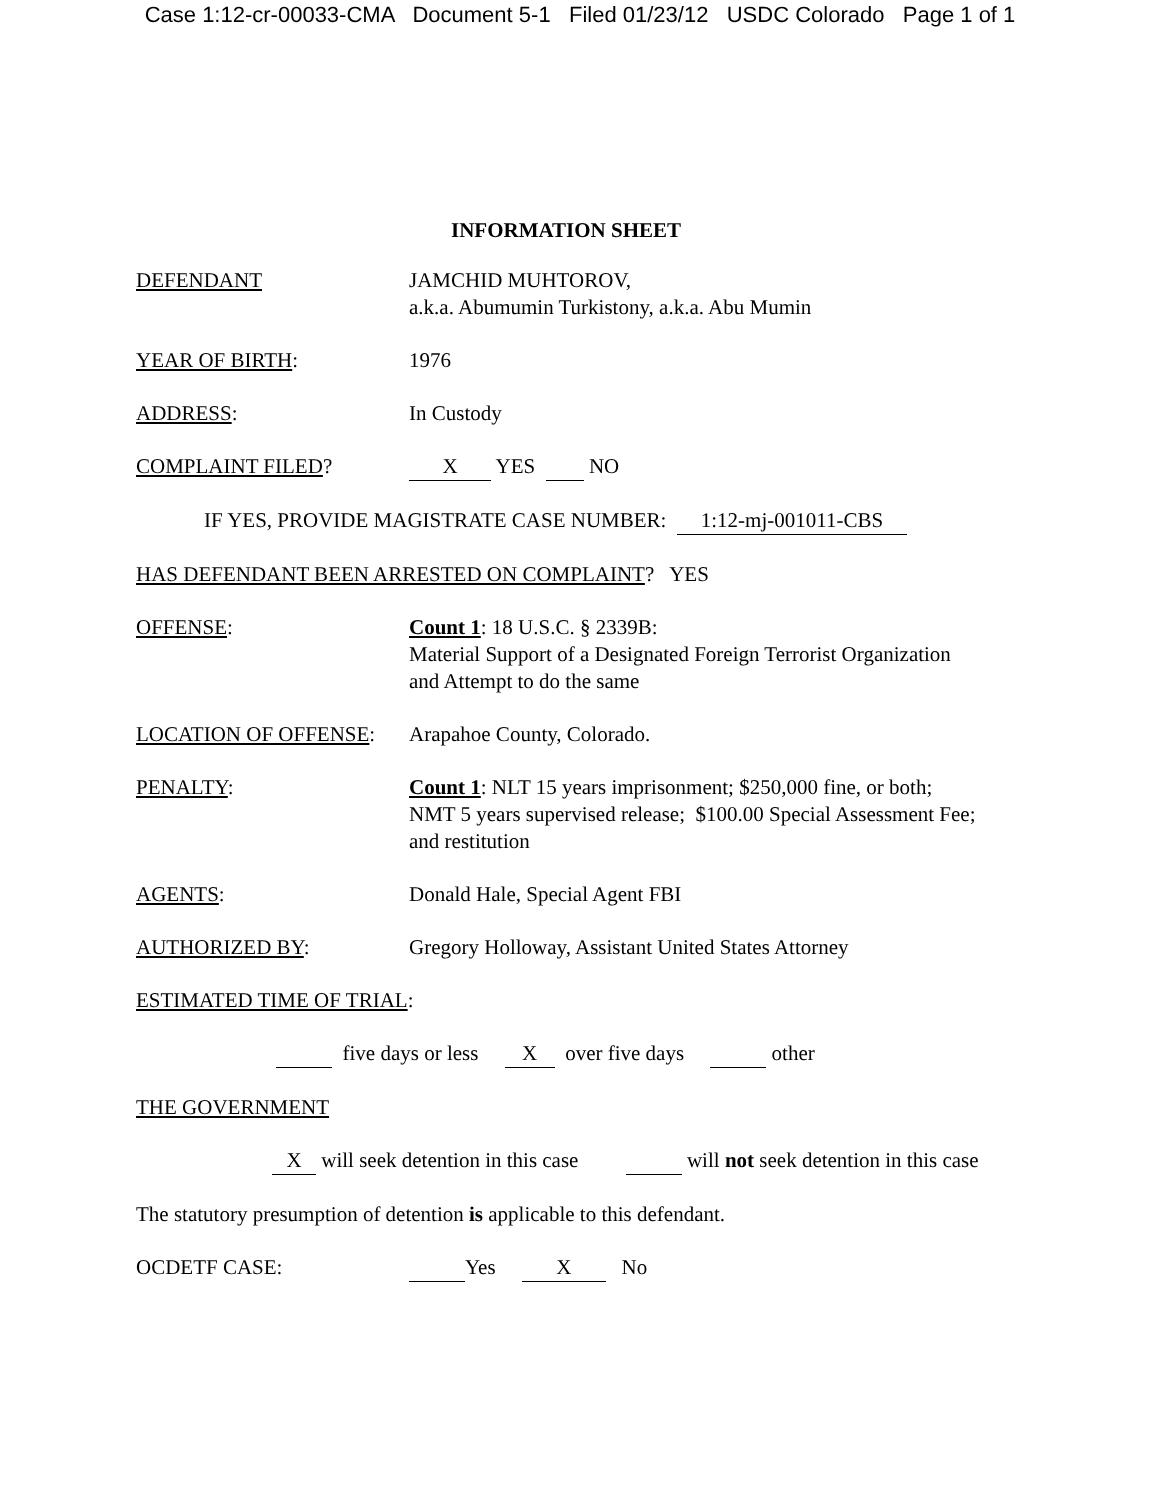Case 1:12-cr-00033-CMA Document 5-1 Filed 01/23/12 USDC Colorado Page 1 of 1
INFORMATION SHEET
DEFENDANT JAMCHID MUHTOROV,
a.k.a. Abumumin Turkistony, a.k.a. Abu Mumin
YEAR OF BIRTH: 1976
ADDRESS: In Custody
COMPLAINT FILED? X YES NO
IF YES, PROVIDE MAGISTRATE CASE NUMBER: 1:12-mj-001011-CBS
HAS DEFENDANT BEEN ARRESTED ON COMPLAINT? YES
OFFENSE: Count 1: 18 U.S.C. § 2339B:
Material Support of a Designated Foreign Terrorist Organization
and Attempt to do the same
LOCATION OF OFFENSE: Arapahoe County, Colorado.
PENALTY: Count 1: NLT 15 years imprisonment; $250,000 fine, or both;
NMT 5 years supervised release; $100.00 Special Assessment Fee;
and restitution
AGENTS: Donald Hale, Special Agent FBI
AUTHORIZED BY: Gregory Holloway, Assistant United States Attorney
ESTIMATED TIME OF TRIAL:
five days or less X over five days other
THE GOVERNMENT
X will seek detention in this case will not seek detention in this case
The statutory presumption of detention is applicable to this defendant.
OCDETF CASE: Yes X No